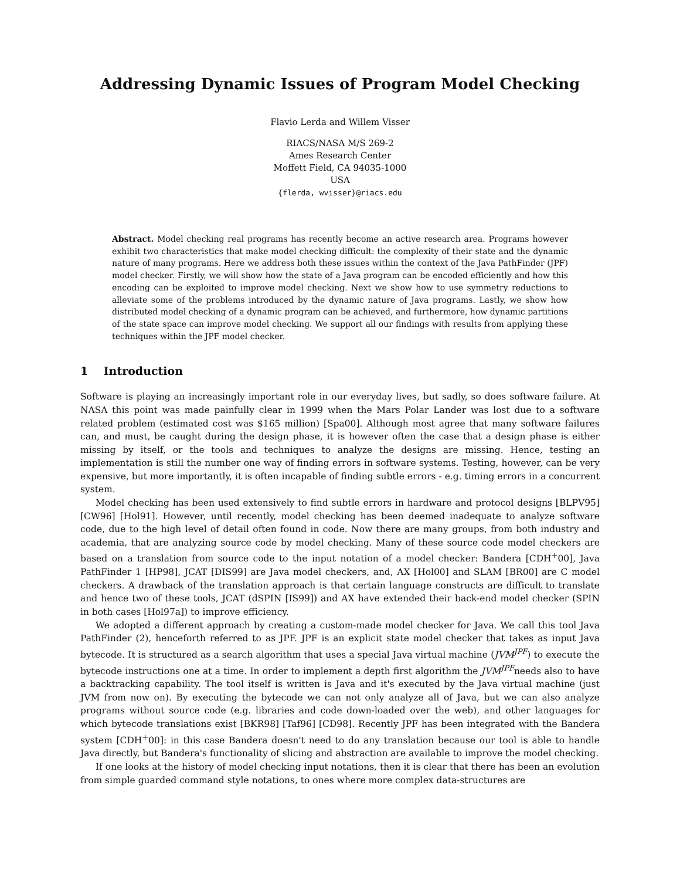Addressing Dynamic Issues of Program Model Checking
Flavio Lerda and Willem Visser
RIACS/NASA M/S 269-2
Ames Research Center
Moffett Field, CA 94035-1000
USA
{flerda, wvisser}@riacs.edu
Abstract. Model checking real programs has recently become an active research area. Programs however exhibit two characteristics that make model checking difficult: the complexity of their state and the dynamic nature of many programs. Here we address both these issues within the context of the Java PathFinder (JPF) model checker. Firstly, we will show how the state of a Java program can be encoded efficiently and how this encoding can be exploited to improve model checking. Next we show how to use symmetry reductions to alleviate some of the problems introduced by the dynamic nature of Java programs. Lastly, we show how distributed model checking of a dynamic program can be achieved, and furthermore, how dynamic partitions of the state space can improve model checking. We support all our findings with results from applying these techniques within the JPF model checker.
1 Introduction
Software is playing an increasingly important role in our everyday lives, but sadly, so does software failure. At NASA this point was made painfully clear in 1999 when the Mars Polar Lander was lost due to a software related problem (estimated cost was $165 million) [Spa00]. Although most agree that many software failures can, and must, be caught during the design phase, it is however often the case that a design phase is either missing by itself, or the tools and techniques to analyze the designs are missing. Hence, testing an implementation is still the number one way of finding errors in software systems. Testing, however, can be very expensive, but more importantly, it is often incapable of finding subtle errors - e.g. timing errors in a concurrent system.
Model checking has been used extensively to find subtle errors in hardware and protocol designs [BLPV95] [CW96] [Hol91]. However, until recently, model checking has been deemed inadequate to analyze software code, due to the high level of detail often found in code. Now there are many groups, from both industry and academia, that are analyzing source code by model checking. Many of these source code model checkers are based on a translation from source code to the input notation of a model checker: Bandera [CDH<sup>+</sup>00], Java PathFinder 1 [HP98], JCAT [DIS99] are Java model checkers, and, AX [Hol00] and SLAM [BR00] are C model checkers. A drawback of the translation approach is that certain language constructs are difficult to translate and hence two of these tools, JCAT (dSPIN [IS99]) and AX have extended their back-end model checker (SPIN in both cases [Hol97a]) to improve efficiency.
We adopted a different approach by creating a custom-made model checker for Java. We call this tool Java PathFinder (2), henceforth referred to as JPF. JPF is an explicit state model checker that takes as input Java bytecode. It is structured as a search algorithm that uses a special Java virtual machine (JVM<sup>JPF</sup>) to execute the bytecode instructions one at a time. In order to implement a depth first algorithm the JVM<sup>JPF</sup>needs also to have a backtracking capability. The tool itself is written is Java and it's executed by the Java virtual machine (just JVM from now on). By executing the bytecode we can not only analyze all of Java, but we can also analyze programs without source code (e.g. libraries and code down-loaded over the web), and other languages for which bytecode translations exist [BKR98] [Taf96] [CD98]. Recently JPF has been integrated with the Bandera system [CDH<sup>+</sup>00]: in this case Bandera doesn't need to do any translation because our tool is able to handle Java directly, but Bandera's functionality of slicing and abstraction are available to improve the model checking.
If one looks at the history of model checking input notations, then it is clear that there has been an evolution from simple guarded command style notations, to ones where more complex data-structures are